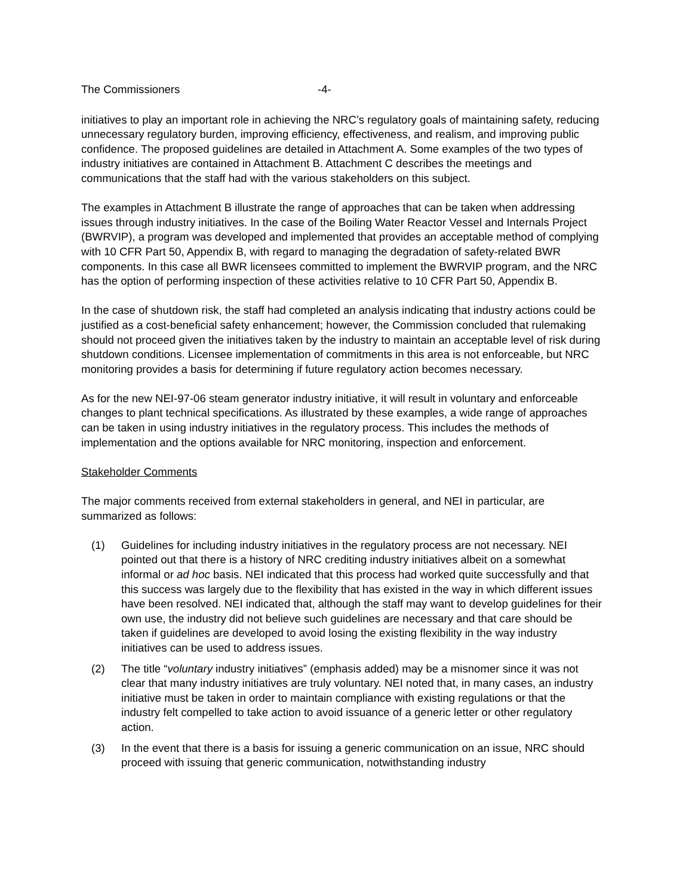The Commissioners -4-
initiatives to play an important role in achieving the NRC’s regulatory goals of maintaining safety, reducing unnecessary regulatory burden, improving efficiency, effectiveness, and realism, and improving public confidence. The proposed guidelines are detailed in Attachment A. Some examples of the two types of industry initiatives are contained in Attachment B. Attachment C describes the meetings and communications that the staff had with the various stakeholders on this subject.
The examples in Attachment B illustrate the range of approaches that can be taken when addressing issues through industry initiatives. In the case of the Boiling Water Reactor Vessel and Internals Project (BWRVIP), a program was developed and implemented that provides an acceptable method of complying with 10 CFR Part 50, Appendix B, with regard to managing the degradation of safety-related BWR components. In this case all BWR licensees committed to implement the BWRVIP program, and the NRC has the option of performing inspection of these activities relative to 10 CFR Part 50, Appendix B.
In the case of shutdown risk, the staff had completed an analysis indicating that industry actions could be justified as a cost-beneficial safety enhancement; however, the Commission concluded that rulemaking should not proceed given the initiatives taken by the industry to maintain an acceptable level of risk during shutdown conditions. Licensee implementation of commitments in this area is not enforceable, but NRC monitoring provides a basis for determining if future regulatory action becomes necessary.
As for the new NEI-97-06 steam generator industry initiative, it will result in voluntary and enforceable changes to plant technical specifications. As illustrated by these examples, a wide range of approaches can be taken in using industry initiatives in the regulatory process. This includes the methods of implementation and the options available for NRC monitoring, inspection and enforcement.
Stakeholder Comments
The major comments received from external stakeholders in general, and NEI in particular, are summarized as follows:
(1) Guidelines for including industry initiatives in the regulatory process are not necessary. NEI pointed out that there is a history of NRC crediting industry initiatives albeit on a somewhat informal or ad hoc basis. NEI indicated that this process had worked quite successfully and that this success was largely due to the flexibility that has existed in the way in which different issues have been resolved. NEI indicated that, although the staff may want to develop guidelines for their own use, the industry did not believe such guidelines are necessary and that care should be taken if guidelines are developed to avoid losing the existing flexibility in the way industry initiatives can be used to address issues.
(2) The title “voluntary industry initiatives” (emphasis added) may be a misnomer since it was not clear that many industry initiatives are truly voluntary. NEI noted that, in many cases, an industry initiative must be taken in order to maintain compliance with existing regulations or that the industry felt compelled to take action to avoid issuance of a generic letter or other regulatory action.
(3) In the event that there is a basis for issuing a generic communication on an issue, NRC should proceed with issuing that generic communication, notwithstanding industry